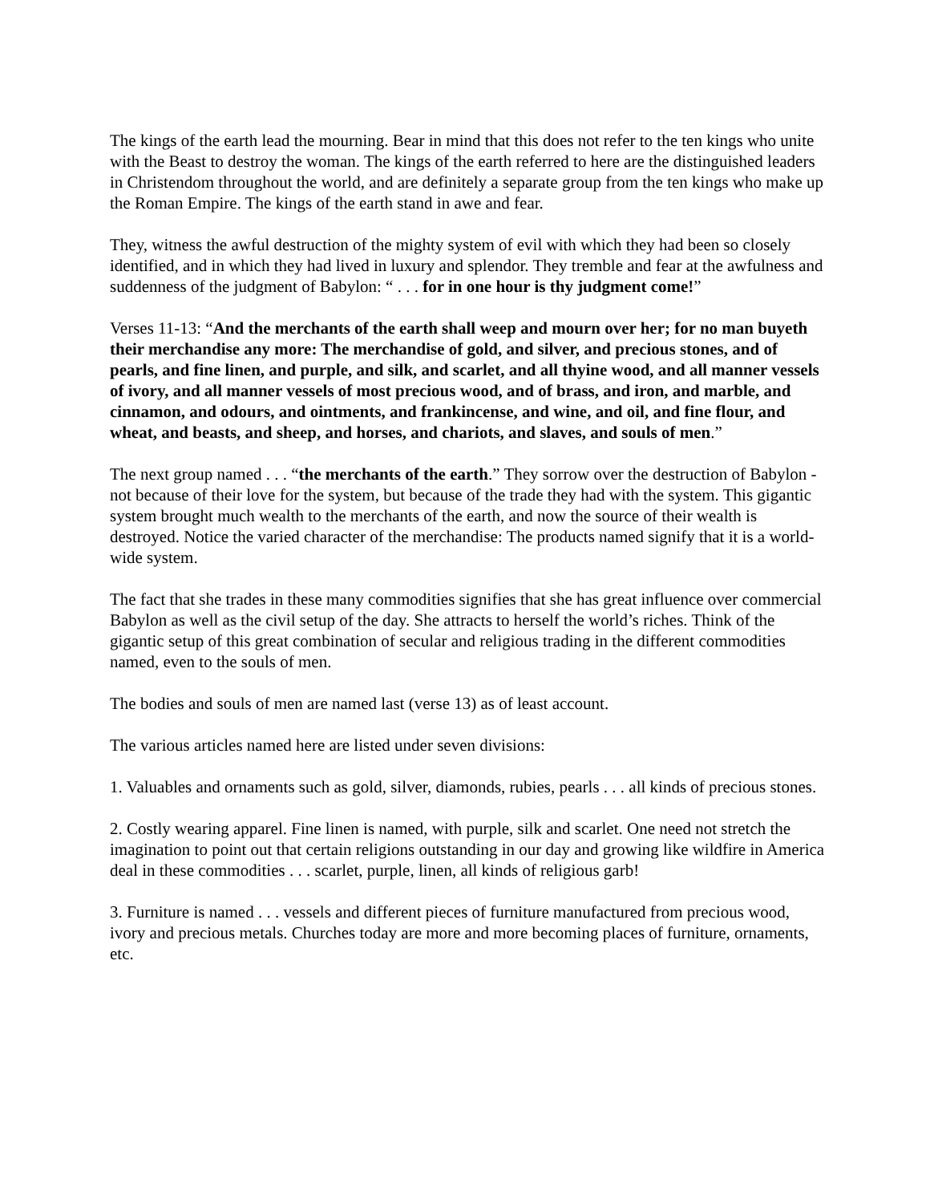The kings of the earth lead the mourning. Bear in mind that this does not refer to the ten kings who unite with the Beast to destroy the woman. The kings of the earth referred to here are the distinguished leaders in Christendom throughout the world, and are definitely a separate group from the ten kings who make up the Roman Empire. The kings of the earth stand in awe and fear.
They, witness the awful destruction of the mighty system of evil with which they had been so closely identified, and in which they had lived in luxury and splendor. They tremble and fear at the awfulness and suddenness of the judgment of Babylon: “ . . . for in one hour is thy judgment come!”
Verses 11-13: “And the merchants of the earth shall weep and mourn over her; for no man buyeth their merchandise any more: The merchandise of gold, and silver, and precious stones, and of pearls, and fine linen, and purple, and silk, and scarlet, and all thyine wood, and all manner vessels of ivory, and all manner vessels of most precious wood, and of brass, and iron, and marble, and cinnamon, and odours, and ointments, and frankincense, and wine, and oil, and fine flour, and wheat, and beasts, and sheep, and horses, and chariots, and slaves, and souls of men.”
The next group named . . . “the merchants of the earth.” They sorrow over the destruction of Babylon - not because of their love for the system, but because of the trade they had with the system. This gigantic system brought much wealth to the merchants of the earth, and now the source of their wealth is destroyed. Notice the varied character of the merchandise: The products named signify that it is a world-wide system.
The fact that she trades in these many commodities signifies that she has great influence over commercial Babylon as well as the civil setup of the day. She attracts to herself the world’s riches. Think of the gigantic setup of this great combination of secular and religious trading in the different commodities named, even to the souls of men.
The bodies and souls of men are named last (verse 13) as of least account.
The various articles named here are listed under seven divisions:
1. Valuables and ornaments such as gold, silver, diamonds, rubies, pearls . . . all kinds of precious stones.
2. Costly wearing apparel. Fine linen is named, with purple, silk and scarlet. One need not stretch the imagination to point out that certain religions outstanding in our day and growing like wildfire in America deal in these commodities . . . scarlet, purple, linen, all kinds of religious garb!
3. Furniture is named . . . vessels and different pieces of furniture manufactured from precious wood, ivory and precious metals. Churches today are more and more becoming places of furniture, ornaments, etc.